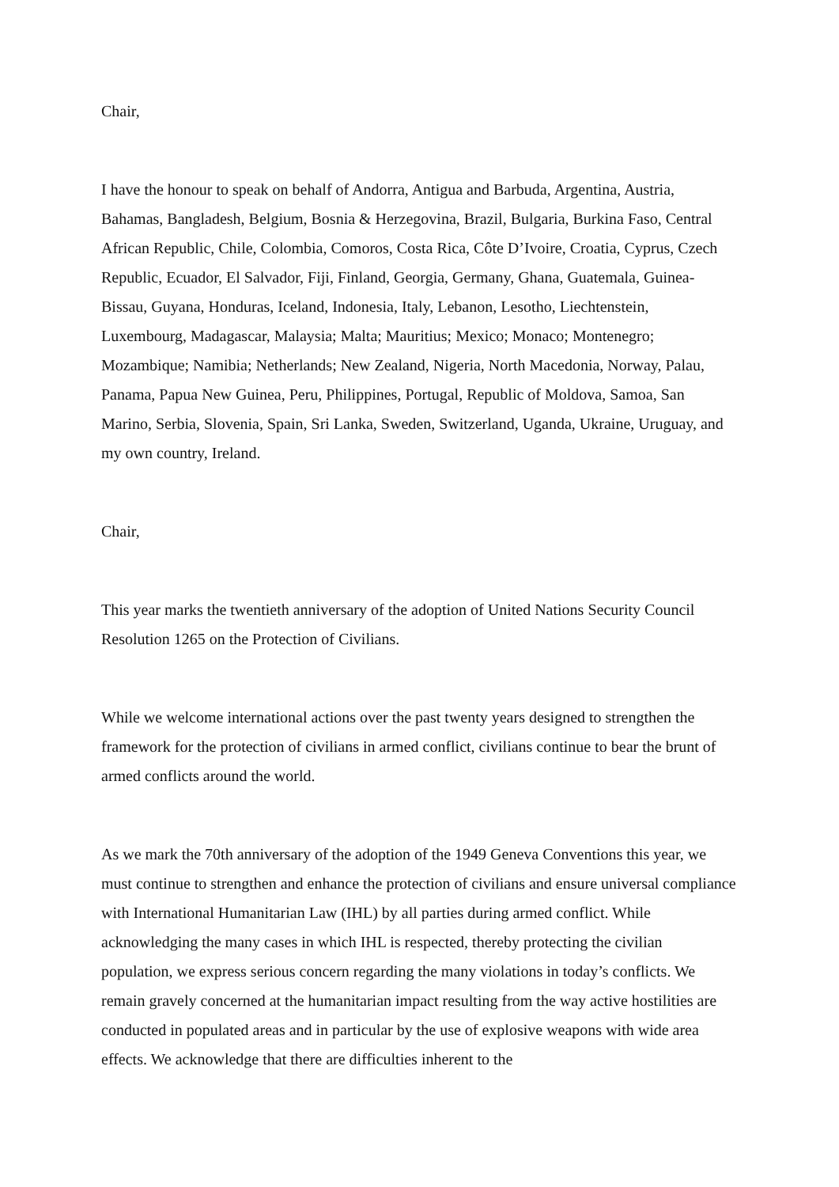Chair,
I have the honour to speak on behalf of Andorra, Antigua and Barbuda, Argentina, Austria, Bahamas, Bangladesh, Belgium, Bosnia & Herzegovina, Brazil, Bulgaria, Burkina Faso, Central African Republic, Chile, Colombia, Comoros, Costa Rica, Côte D’Ivoire, Croatia, Cyprus, Czech Republic, Ecuador, El Salvador, Fiji, Finland, Georgia, Germany, Ghana, Guatemala, Guinea-Bissau, Guyana, Honduras, Iceland, Indonesia, Italy, Lebanon, Lesotho, Liechtenstein, Luxembourg, Madagascar, Malaysia; Malta; Mauritius; Mexico; Monaco; Montenegro; Mozambique; Namibia; Netherlands; New Zealand, Nigeria, North Macedonia, Norway, Palau, Panama, Papua New Guinea, Peru, Philippines, Portugal, Republic of Moldova, Samoa, San Marino, Serbia, Slovenia, Spain, Sri Lanka, Sweden, Switzerland, Uganda, Ukraine, Uruguay, and my own country, Ireland.
Chair,
This year marks the twentieth anniversary of the adoption of United Nations Security Council Resolution 1265 on the Protection of Civilians.
While we welcome international actions over the past twenty years designed to strengthen the framework for the protection of civilians in armed conflict, civilians continue to bear the brunt of armed conflicts around the world.
As we mark the 70th anniversary of the adoption of the 1949 Geneva Conventions this year, we must continue to strengthen and enhance the protection of civilians and ensure universal compliance with International Humanitarian Law (IHL) by all parties during armed conflict. While acknowledging the many cases in which IHL is respected, thereby protecting the civilian population, we express serious concern regarding the many violations in today’s conflicts. We remain gravely concerned at the humanitarian impact resulting from the way active hostilities are conducted in populated areas and in particular by the use of explosive weapons with wide area effects. We acknowledge that there are difficulties inherent to the